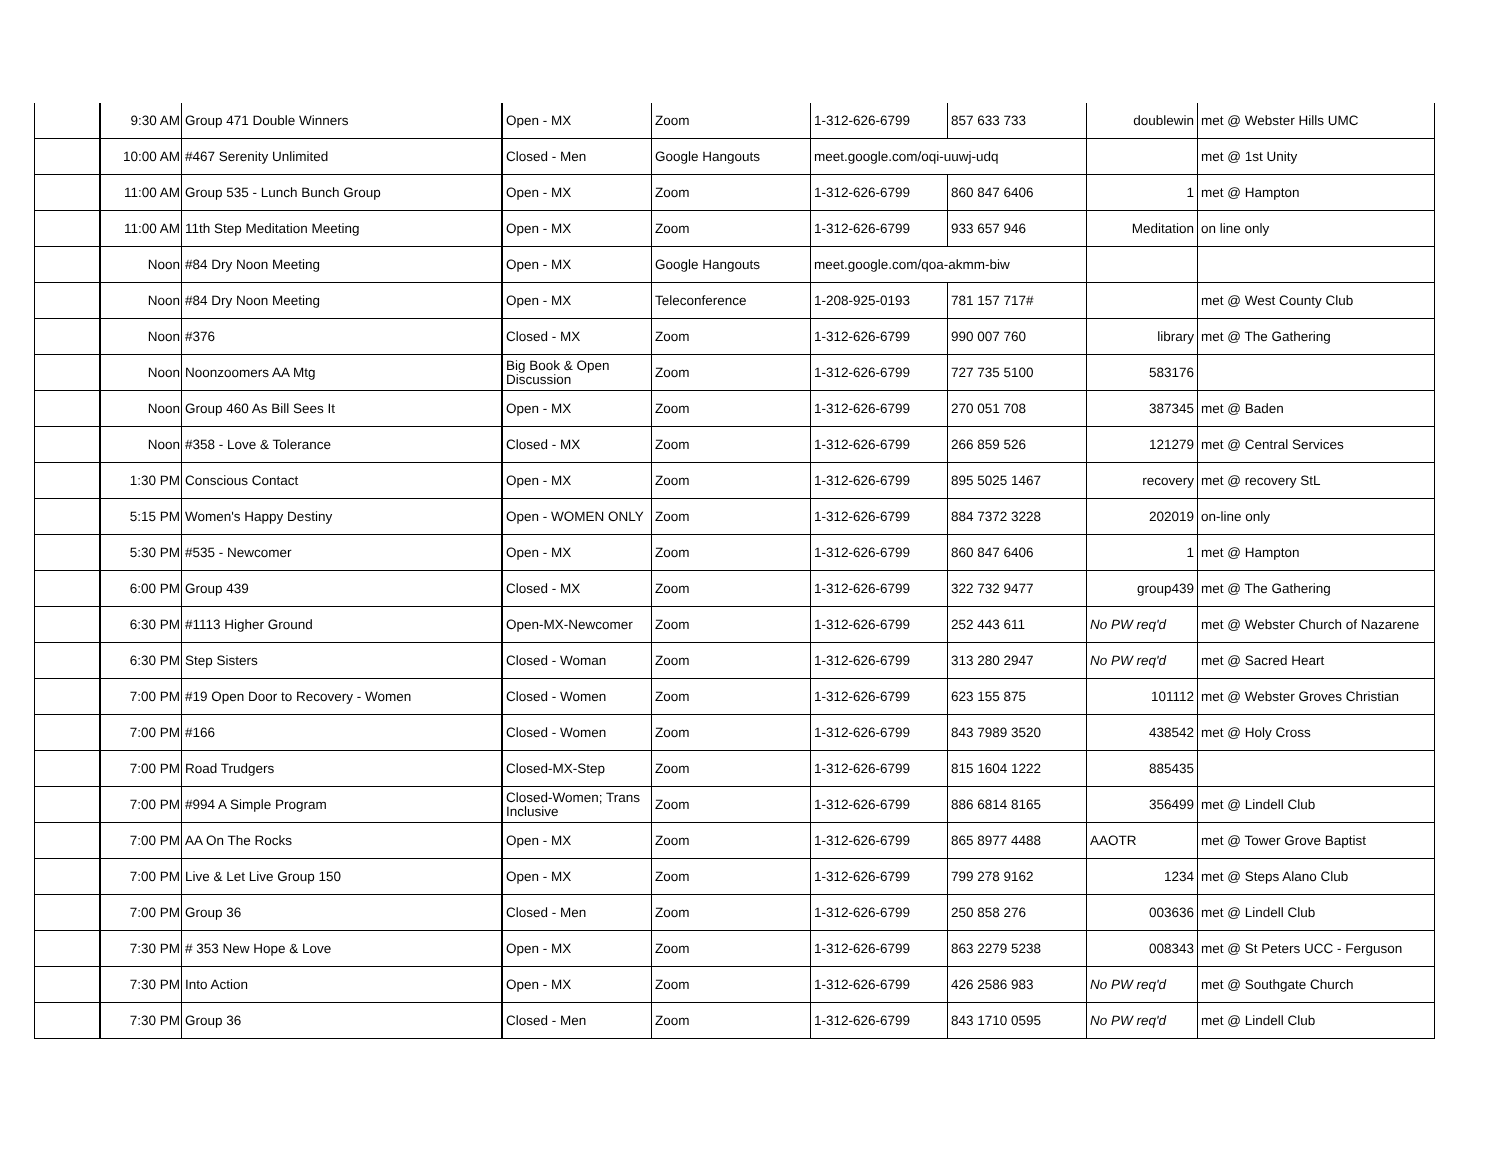| | 9:30 AM | Group 471 Double Winners | Open - MX | Zoom | 1-312-626-6799 | 857 633 733 | doublewin | met @ Webster Hills UMC |
| | 10:00 AM | #467 Serenity Unlimited | Closed - Men | Google Hangouts | meet.google.com/oqi-uuwj-udq | | | met @ 1st Unity |
| | 11:00 AM | Group 535 - Lunch Bunch Group | Open - MX | Zoom | 1-312-626-6799 | 860 847 6406 | 1 | met @ Hampton |
| | 11:00 AM | 11th Step Meditation Meeting | Open - MX | Zoom | 1-312-626-6799 | 933 657 946 | Meditation | on line only |
| | Noon | #84 Dry Noon Meeting | Open - MX | Google Hangouts | meet.google.com/qoa-akmm-biw | | | |
| | Noon | #84 Dry Noon Meeting | Open - MX | Teleconference | 1-208-925-0193 | 781 157 717# | | met @ West County Club |
| | Noon | #376 | Closed - MX | Zoom | 1-312-626-6799 | 990 007 760 | library | met @ The Gathering |
| | Noon | Noonzoomers AA Mtg | Big Book & Open Discussion | Zoom | 1-312-626-6799 | 727 735 5100 | 583176 | |
| | Noon | Group 460 As Bill Sees It | Open - MX | Zoom | 1-312-626-6799 | 270 051 708 | 387345 | met @ Baden |
| | Noon | #358 - Love & Tolerance | Closed - MX | Zoom | 1-312-626-6799 | 266 859 526 | 121279 | met @ Central Services |
| | 1:30 PM | Conscious Contact | Open - MX | Zoom | 1-312-626-6799 | 895 5025 1467 | recovery | met @ recovery StL |
| | 5:15 PM | Women's Happy Destiny | Open - WOMEN ONLY | Zoom | 1-312-626-6799 | 884 7372 3228 | 202019 | on-line only |
| | 5:30 PM | #535 - Newcomer | Open - MX | Zoom | 1-312-626-6799 | 860 847 6406 | 1 | met @ Hampton |
| | 6:00 PM | Group 439 | Closed - MX | Zoom | 1-312-626-6799 | 322 732 9477 | group439 | met @ The Gathering |
| | 6:30 PM | #1113 Higher Ground | Open-MX-Newcomer | Zoom | 1-312-626-6799 | 252 443 611 | No PW req'd | met @ Webster Church of Nazarene |
| | 6:30 PM | Step Sisters | Closed - Woman | Zoom | 1-312-626-6799 | 313 280 2947 | No PW req'd | met @ Sacred Heart |
| | 7:00 PM | #19 Open Door to Recovery - Women | Closed - Women | Zoom | 1-312-626-6799 | 623 155 875 | 101112 | met @ Webster Groves Christian |
| | 7:00 PM | #166 | Closed - Women | Zoom | 1-312-626-6799 | 843 7989 3520 | 438542 | met @ Holy Cross |
| | 7:00 PM | Road Trudgers | Closed-MX-Step | Zoom | 1-312-626-6799 | 815 1604 1222 | 885435 | |
| | 7:00 PM | #994 A Simple Program | Closed-Women; Trans Inclusive | Zoom | 1-312-626-6799 | 886 6814 8165 | 356499 | met @ Lindell Club |
| | 7:00 PM | AA On The Rocks | Open - MX | Zoom | 1-312-626-6799 | 865 8977 4488 | AAOTR | met @ Tower Grove Baptist |
| | 7:00 PM | Live & Let Live Group 150 | Open - MX | Zoom | 1-312-626-6799 | 799 278 9162 | 1234 | met @ Steps Alano Club |
| | 7:00 PM | Group 36 | Closed - Men | Zoom | 1-312-626-6799 | 250 858 276 | 003636 | met @ Lindell Club |
| | 7:30 PM | # 353 New Hope & Love | Open - MX | Zoom | 1-312-626-6799 | 863 2279 5238 | 008343 | met @ St Peters UCC - Ferguson |
| | 7:30 PM | Into Action | Open - MX | Zoom | 1-312-626-6799 | 426 2586 983 | No PW req'd | met @ Southgate Church |
| | 7:30 PM | Group 36 | Closed - Men | Zoom | 1-312-626-6799 | 843 1710 0595 | No PW req'd | met @ Lindell Club |